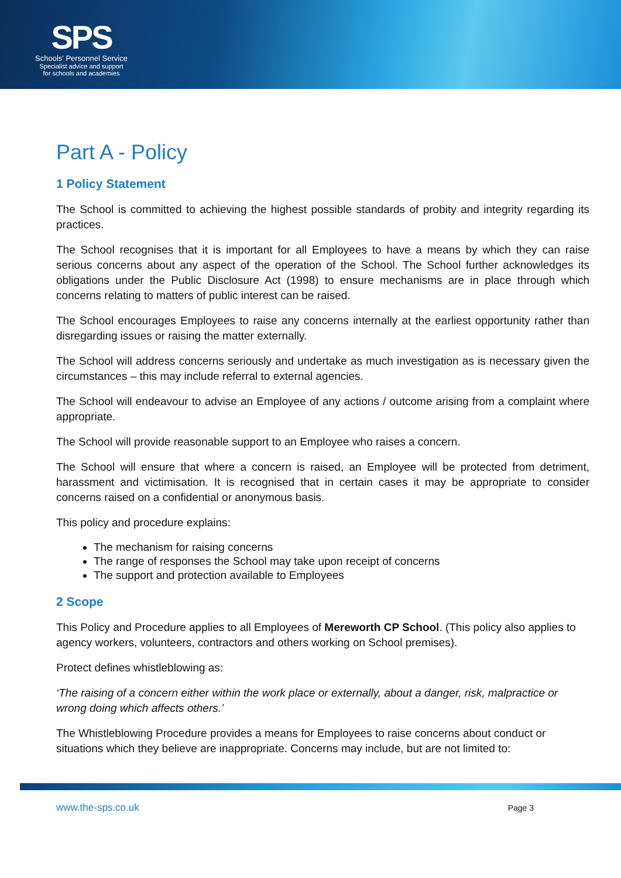SPS
Schools’ Personnel Service
Specialist advice and support
for schools and academies
Part A - Policy
1 Policy Statement
The School is committed to achieving the highest possible standards of probity and integrity regarding its practices.
The School recognises that it is important for all Employees to have a means by which they can raise serious concerns about any aspect of the operation of the School. The School further acknowledges its obligations under the Public Disclosure Act (1998) to ensure mechanisms are in place through which concerns relating to matters of public interest can be raised.
The School encourages Employees to raise any concerns internally at the earliest opportunity rather than disregarding issues or raising the matter externally.
The School will address concerns seriously and undertake as much investigation as is necessary given the circumstances – this may include referral to external agencies.
The School will endeavour to advise an Employee of any actions / outcome arising from a complaint where appropriate.
The School will provide reasonable support to an Employee who raises a concern.
The School will ensure that where a concern is raised, an Employee will be protected from detriment, harassment and victimisation. It is recognised that in certain cases it may be appropriate to consider concerns raised on a confidential or anonymous basis.
This policy and procedure explains:
The mechanism for raising concerns
The range of responses the School may take upon receipt of concerns
The support and protection available to Employees
2 Scope
This Policy and Procedure applies to all Employees of Mereworth CP School. (This policy also applies to agency workers, volunteers, contractors and others working on School premises).
Protect defines whistleblowing as:
‘The raising of a concern either within the work place or externally, about a danger, risk, malpractice or wrong doing which affects others.’
The Whistleblowing Procedure provides a means for Employees to raise concerns about conduct or situations which they believe are inappropriate. Concerns may include, but are not limited to:
www.the-sps.co.uk Page 3